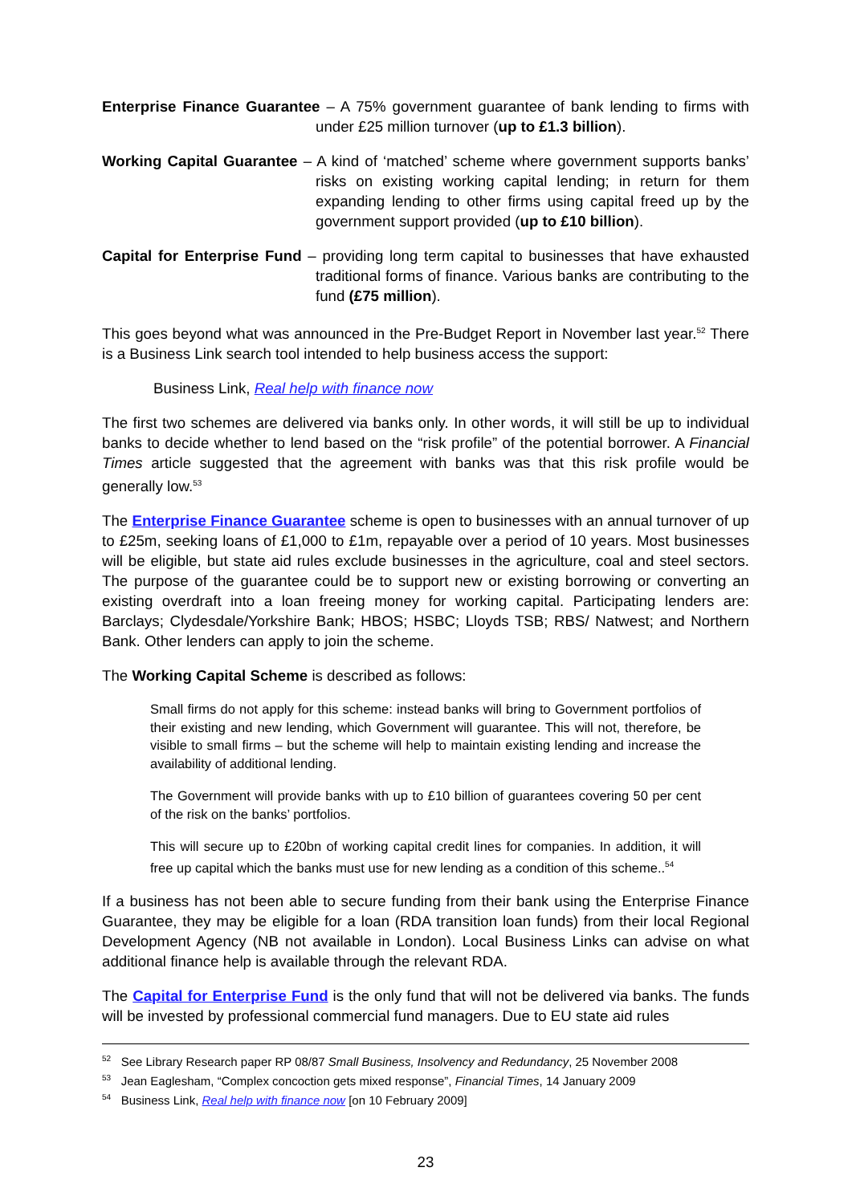Enterprise Finance Guarantee – A 75% government guarantee of bank lending to firms with under £25 million turnover (up to £1.3 billion).
Working Capital Guarantee – A kind of ‘matched’ scheme where government supports banks’ risks on existing working capital lending; in return for them expanding lending to other firms using capital freed up by the government support provided (up to £10 billion).
Capital for Enterprise Fund – providing long term capital to businesses that have exhausted traditional forms of finance. Various banks are contributing to the fund (£75 million).
This goes beyond what was announced in the Pre-Budget Report in November last year.<sup>52</sup> There is a Business Link search tool intended to help business access the support:
Business Link, Real help with finance now
The first two schemes are delivered via banks only. In other words, it will still be up to individual banks to decide whether to lend based on the “risk profile” of the potential borrower. A Financial Times article suggested that the agreement with banks was that this risk profile would be generally low.<sup>53</sup>
The Enterprise Finance Guarantee scheme is open to businesses with an annual turnover of up to £25m, seeking loans of £1,000 to £1m, repayable over a period of 10 years. Most businesses will be eligible, but state aid rules exclude businesses in the agriculture, coal and steel sectors. The purpose of the guarantee could be to support new or existing borrowing or converting an existing overdraft into a loan freeing money for working capital. Participating lenders are: Barclays; Clydesdale/Yorkshire Bank; HBOS; HSBC; Lloyds TSB; RBS/ Natwest; and Northern Bank. Other lenders can apply to join the scheme.
The Working Capital Scheme is described as follows:
Small firms do not apply for this scheme: instead banks will bring to Government portfolios of their existing and new lending, which Government will guarantee. This will not, therefore, be visible to small firms – but the scheme will help to maintain existing lending and increase the availability of additional lending.
The Government will provide banks with up to £10 billion of guarantees covering 50 per cent of the risk on the banks’ portfolios.
This will secure up to £20bn of working capital credit lines for companies. In addition, it will free up capital which the banks must use for new lending as a condition of this scheme..<sup>54</sup>
If a business has not been able to secure funding from their bank using the Enterprise Finance Guarantee, they may be eligible for a loan (RDA transition loan funds) from their local Regional Development Agency (NB not available in London). Local Business Links can advise on what additional finance help is available through the relevant RDA.
The Capital for Enterprise Fund is the only fund that will not be delivered via banks. The funds will be invested by professional commercial fund managers. Due to EU state aid rules
<sup>52</sup> See Library Research paper RP 08/87 Small Business, Insolvency and Redundancy, 25 November 2008
<sup>53</sup> Jean Eaglesham, “Complex concoction gets mixed response”, Financial Times, 14 January 2009
<sup>54</sup> Business Link, Real help with finance now [on 10 February 2009]
23